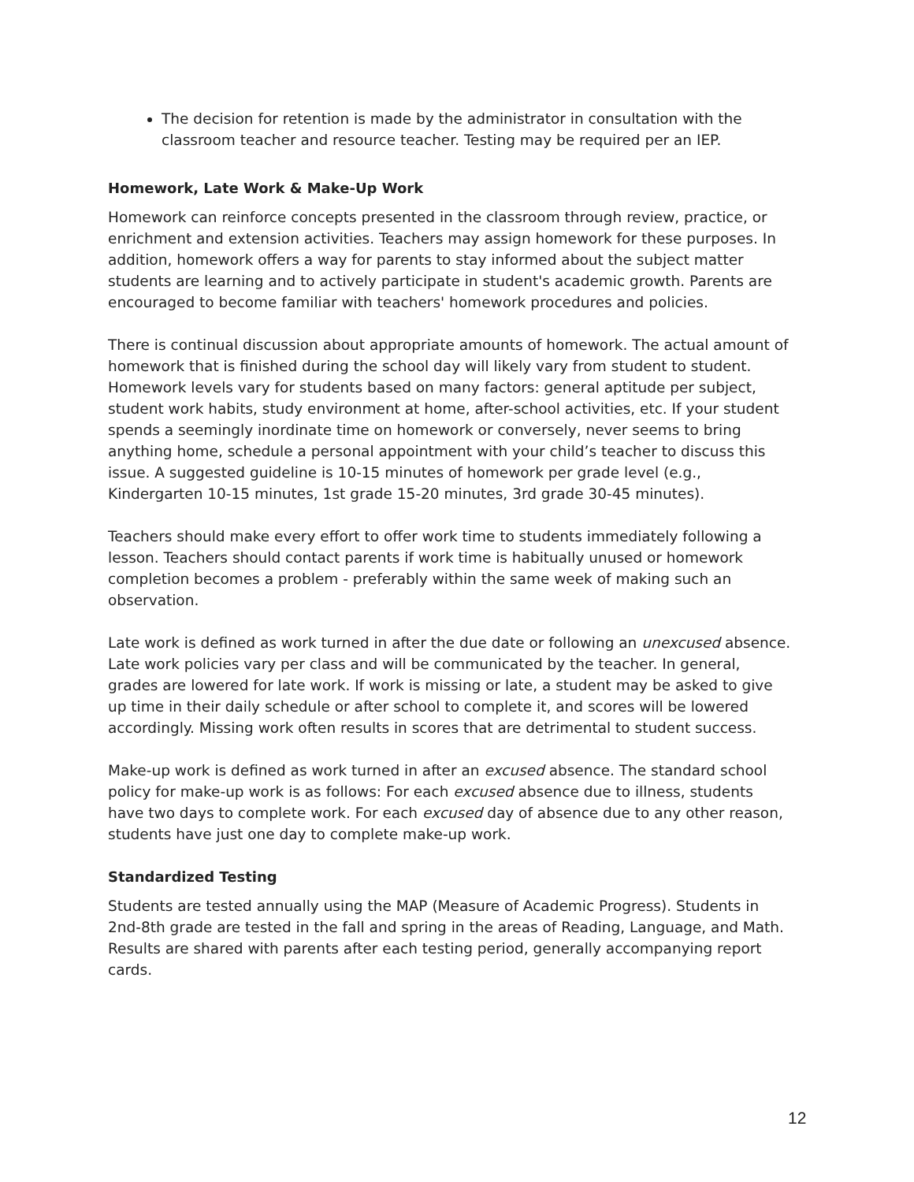The decision for retention is made by the administrator in consultation with the classroom teacher and resource teacher. Testing may be required per an IEP.
Homework, Late Work & Make-Up Work
Homework can reinforce concepts presented in the classroom through review, practice, or enrichment and extension activities. Teachers may assign homework for these purposes. In addition, homework offers a way for parents to stay informed about the subject matter students are learning and to actively participate in student's academic growth. Parents are encouraged to become familiar with teachers' homework procedures and policies.
There is continual discussion about appropriate amounts of homework. The actual amount of homework that is finished during the school day will likely vary from student to student. Homework levels vary for students based on many factors: general aptitude per subject, student work habits, study environment at home, after-school activities, etc. If your student spends a seemingly inordinate time on homework or conversely, never seems to bring anything home, schedule a personal appointment with your child’s teacher to discuss this issue. A suggested guideline is 10-15 minutes of homework per grade level (e.g., Kindergarten 10-15 minutes, 1st grade 15-20 minutes, 3rd grade 30-45 minutes).
Teachers should make every effort to offer work time to students immediately following a lesson. Teachers should contact parents if work time is habitually unused or homework completion becomes a problem - preferably within the same week of making such an observation.
Late work is defined as work turned in after the due date or following an unexcused absence. Late work policies vary per class and will be communicated by the teacher. In general, grades are lowered for late work. If work is missing or late, a student may be asked to give up time in their daily schedule or after school to complete it, and scores will be lowered accordingly. Missing work often results in scores that are detrimental to student success.
Make-up work is defined as work turned in after an excused absence. The standard school policy for make-up work is as follows: For each excused absence due to illness, students have two days to complete work. For each excused day of absence due to any other reason, students have just one day to complete make-up work.
Standardized Testing
Students are tested annually using the MAP (Measure of Academic Progress). Students in 2nd-8th grade are tested in the fall and spring in the areas of Reading, Language, and Math. Results are shared with parents after each testing period, generally accompanying report cards.
12